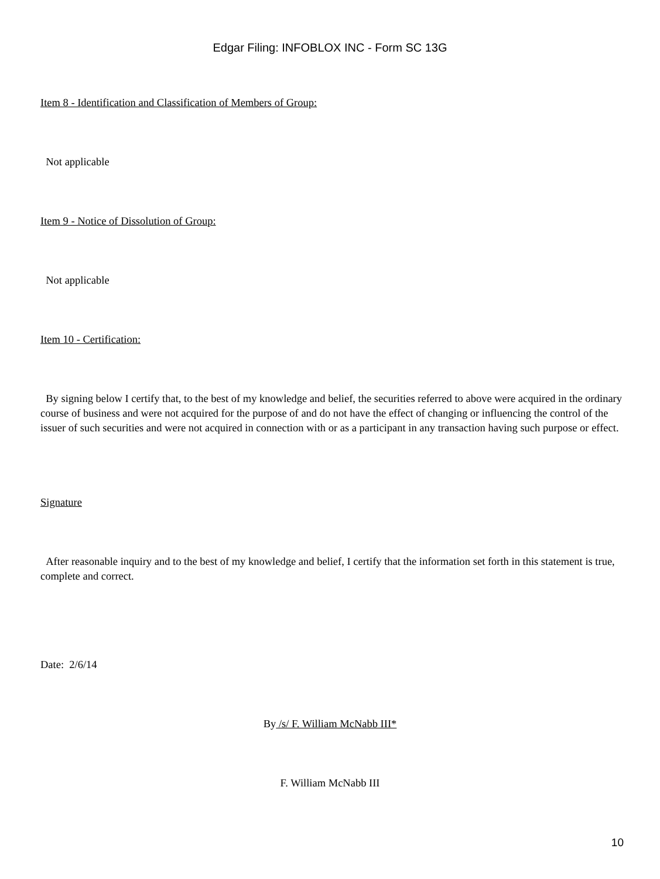Edgar Filing: INFOBLOX INC - Form SC 13G
Item 8 - Identification and Classification of Members of Group:
Not applicable
Item 9 - Notice of Dissolution of Group:
Not applicable
Item 10 - Certification:
By signing below I certify that, to the best of my knowledge and belief, the securities referred to above were acquired in the ordinary course of business and were not acquired for the purpose of and do not have the effect of changing or influencing the control of the issuer of such securities and were not acquired in connection with or as a participant in any transaction having such purpose or effect.
Signature
After reasonable inquiry and to the best of my knowledge and belief, I certify that the information set forth in this statement is true, complete and correct.
Date: 2/6/14
By /s/ F. William McNabb III*
F. William McNabb III
10